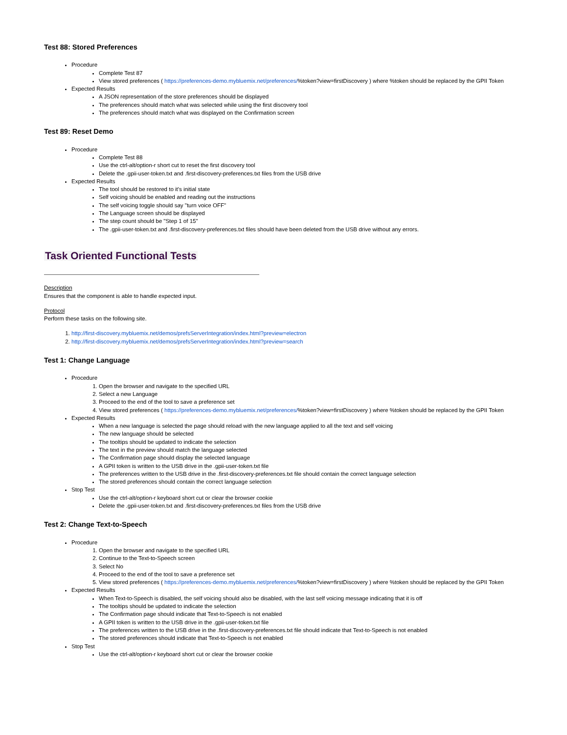Test 88: Stored Preferences
Procedure
Complete Test 87
View stored preferences ( https://preferences-demo.mybluemix.net/preferences/%token?view=firstDiscovery ) where %token should be replaced by the GPII Token
Expected Results
A JSON representation of the store preferences should be displayed
The preferences should match what was selected while using the first discovery tool
The preferences should match what was displayed on the Confirmation screen
Test 89: Reset Demo
Procedure
Complete Test 88
Use the ctrl-alt/option-r short cut to reset the first discovery tool
Delete the .gpii-user-token.txt and .first-discovery-preferences.txt files from the USB drive
Expected Results
The tool should be restored to it's initial state
Self voicing should be enabled and reading out the instructions
The self voicing toggle should say "turn voice OFF"
The Language screen should be displayed
The step count should be "Step 1 of 15"
The .gpii-user-token.txt and .first-discovery-preferences.txt files should have been deleted from the USB drive without any errors.
Task Oriented Functional Tests
Description
Ensures that the component is able to handle expected input.
Protocol
Perform these tasks on the following site.
1. http://first-discovery.mybluemix.net/demos/prefsServerIntegration/index.html?preview=electron
2. http://first-discovery.mybluemix.net/demos/prefsServerIntegration/index.html?preview=search
Test 1: Change Language
Procedure
1. Open the browser and navigate to the specified URL
2. Select a new Language
3. Proceed to the end of the tool to save a preference set
4. View stored preferences ( https://preferences-demo.mybluemix.net/preferences/%token?view=firstDiscovery ) where %token should be replaced by the GPII Token
Expected Results
When a new language is selected the page should reload with the new language applied to all the text and self voicing
The new language should be selected
The tooltips should be updated to indicate the selection
The text in the preview should match the language selected
The Confirmation page should display the selected language
A GPII token is written to the USB drive in the .gpii-user-token.txt file
The preferences written to the USB drive in the .first-discovery-preferences.txt file should contain the correct language selection
The stored preferences should contain the correct language selection
Stop Test
Use the ctrl-alt/option-r keyboard short cut or clear the browser cookie
Delete the .gpii-user-token.txt and .first-discovery-preferences.txt files from the USB drive
Test 2: Change Text-to-Speech
Procedure
1. Open the browser and navigate to the specified URL
2. Continue to the Text-to-Speech screen
3. Select No
4. Proceed to the end of the tool to save a preference set
5. View stored preferences ( https://preferences-demo.mybluemix.net/preferences/%token?view=firstDiscovery ) where %token should be replaced by the GPII Token
Expected Results
When Text-to-Speech is disabled, the self voicing should also be disabled, with the last self voicing message indicating that it is off
The tooltips should be updated to indicate the selection
The Confirmation page should indicate that Text-to-Speech is not enabled
A GPII token is written to the USB drive in the .gpii-user-token.txt file
The preferences written to the USB drive in the .first-discovery-preferences.txt file should indicate that Text-to-Speech is not enabled
The stored preferences should indicate that Text-to-Speech is not enabled
Stop Test
Use the ctrl-alt/option-r keyboard short cut or clear the browser cookie